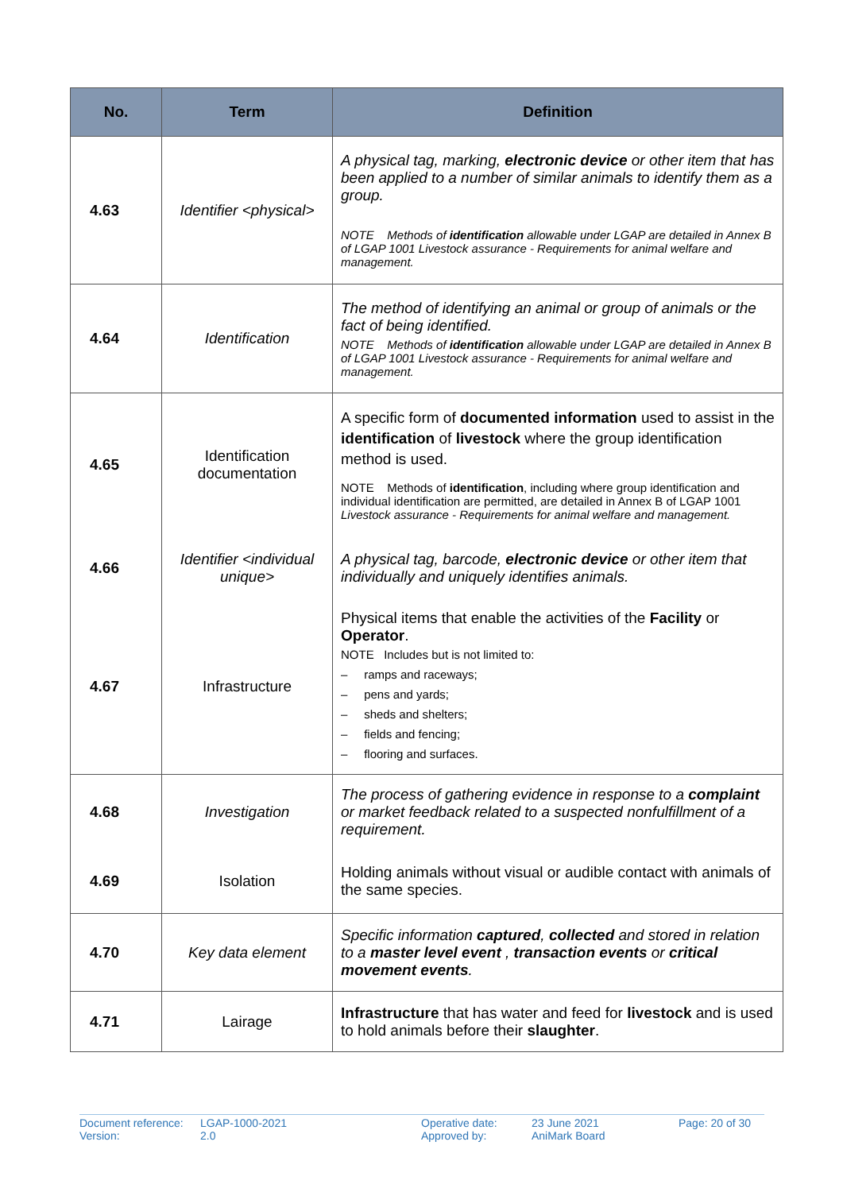| No. | Term | Definition |
| --- | --- | --- |
| 4.63 | Identifier <physical> | A physical tag, marking, electronic device or other item that has been applied to a number of similar animals to identify them as a group. NOTE Methods of identification allowable under LGAP are detailed in Annex B of LGAP 1001 Livestock assurance - Requirements for animal welfare and management. |
| 4.64 | Identification | The method of identifying an animal or group of animals or the fact of being identified. NOTE Methods of identification allowable under LGAP are detailed in Annex B of LGAP 1001 Livestock assurance - Requirements for animal welfare and management. |
| 4.65 | Identification documentation | A specific form of documented information used to assist in the identification of livestock where the group identification method is used. NOTE Methods of identification , including where group identification and individual identification are permitted, are detailed in Annex B of LGAP 1001 Livestock assurance - Requirements for animal welfare and management. |
| 4.66 | Identifier <individual unique> | A physical tag, barcode, electronic device or other item that individually and uniquely identifies animals. |
| 4.67 | Infrastructure | Physical items that enable the activities of the Facility or Operator . NOTE Includes but is not limited to: – ramps and raceways; – pens and yards; – sheds and shelters; – fields and fencing; – flooring and surfaces. |
| 4.68 | Investigation | The process of gathering evidence in response to a complaint or market feedback related to a suspected nonfulfillment of a requirement. |
| 4.69 | Isolation | Holding animals without visual or audible contact with animals of the same species. |
| 4.70 | Key data element | Specific information captured , collected and stored in relation to a master level event , transaction events or critical movement events . |
| 4.71 | Lairage | Infrastructure that has water and feed for livestock and is used to hold animals before their slaughter . |
Document reference:
Version:
LGAP-1000-2021
2.0
Operative date:
Approved by:
23 June 2021
AniMark Board
Page: 20 of 30